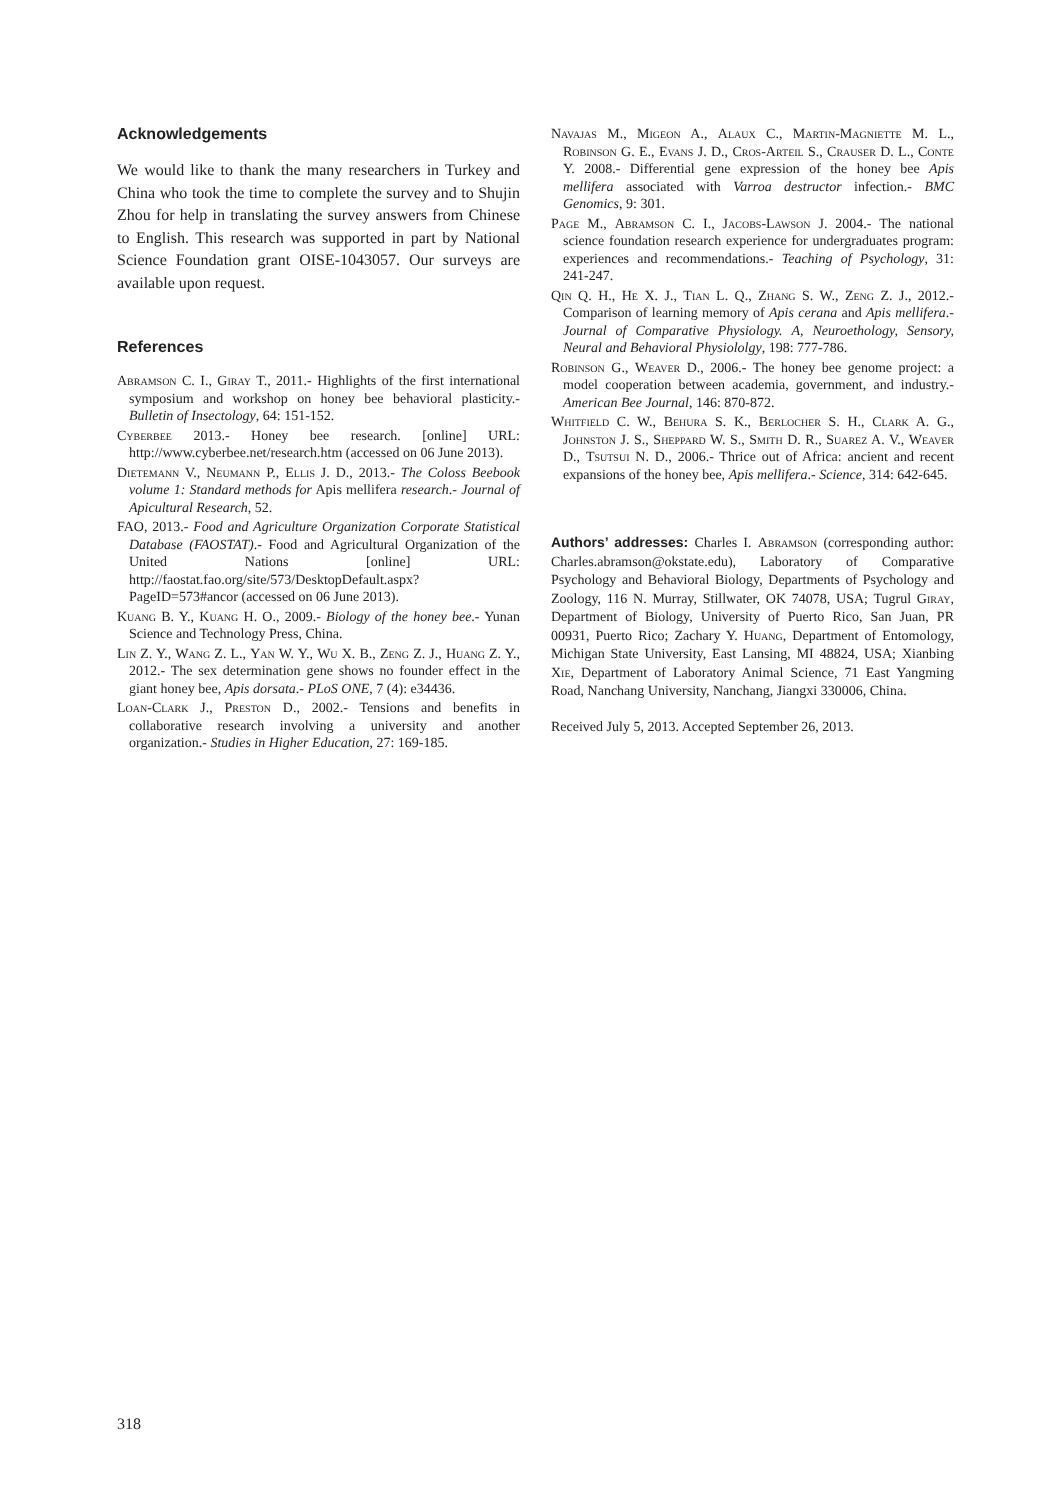Acknowledgements
We would like to thank the many researchers in Turkey and China who took the time to complete the survey and to Shujin Zhou for help in translating the survey answers from Chinese to English. This research was supported in part by National Science Foundation grant OISE-1043057. Our surveys are available upon request.
References
Abramson C. I., Giray T., 2011.- Highlights of the first international symposium and workshop on honey bee behavioral plasticity.- Bulletin of Insectology, 64: 151-152.
Cyberbee 2013.- Honey bee research. [online] URL: http://www.cyberbee.net/research.htm (accessed on 06 June 2013).
Dietemann V., Neumann P., Ellis J. D., 2013.- The Coloss Beebook volume 1: Standard methods for Apis mellifera research.- Journal of Apicultural Research, 52.
FAO, 2013.- Food and Agriculture Organization Corporate Statistical Database (FAOSTAT).- Food and Agricultural Organization of the United Nations [online] URL: http://faostat.fao.org/site/573/DesktopDefault.aspx?PageID=573#ancor (accessed on 06 June 2013).
Kuang B. Y., Kuang H. O., 2009.- Biology of the honey bee.- Yunan Science and Technology Press, China.
Lin Z. Y., Wang Z. L., Yan W. Y., Wu X. B., Zeng Z. J., Huang Z. Y., 2012.- The sex determination gene shows no founder effect in the giant honey bee, Apis dorsata.- PLoS ONE, 7 (4): e34436.
Loan-Clark J., Preston D., 2002.- Tensions and benefits in collaborative research involving a university and another organization.- Studies in Higher Education, 27: 169-185.
Navajas M., Migeon A., Alaux C., Martin-Magniette M. L., Robinson G. E., Evans J. D., Cros-Arteil S., Crauser D. L., Conte Y. 2008.- Differential gene expression of the honey bee Apis mellifera associated with Varroa destructor infection.- BMC Genomics, 9: 301.
Page M., Abramson C. I., Jacobs-Lawson J. 2004.- The national science foundation research experience for undergraduates program: experiences and recommendations.- Teaching of Psychology, 31: 241-247.
Qin Q. H., He X. J., Tian L. Q., Zhang S. W., Zeng Z. J., 2012.- Comparison of learning memory of Apis cerana and Apis mellifera.- Journal of Comparative Physiology. A, Neuroethology, Sensory, Neural and Behavioral Physiololgy, 198: 777-786.
Robinson G., Weaver D., 2006.- The honey bee genome project: a model cooperation between academia, government, and industry.- American Bee Journal, 146: 870-872.
Whitfield C. W., Behura S. K., Berlocher S. H., Clark A. G., Johnston J. S., Sheppard W. S., Smith D. R., Suarez A. V., Weaver D., Tsutsui N. D., 2006.- Thrice out of Africa: ancient and recent expansions of the honey bee, Apis mellifera.- Science, 314: 642-645.
Authors’ addresses: Charles I. Abramson (corresponding author: Charles.abramson@okstate.edu), Laboratory of Comparative Psychology and Behavioral Biology, Departments of Psychology and Zoology, 116 N. Murray, Stillwater, OK 74078, USA; Tugrul Giray, Department of Biology, University of Puerto Rico, San Juan, PR 00931, Puerto Rico; Zachary Y. Huang, Department of Entomology, Michigan State University, East Lansing, MI 48824, USA; Xianbing Xie, Department of Laboratory Animal Science, 71 East Yangming Road, Nanchang University, Nanchang, Jiangxi 330006, China.
Received July 5, 2013. Accepted September 26, 2013.
318